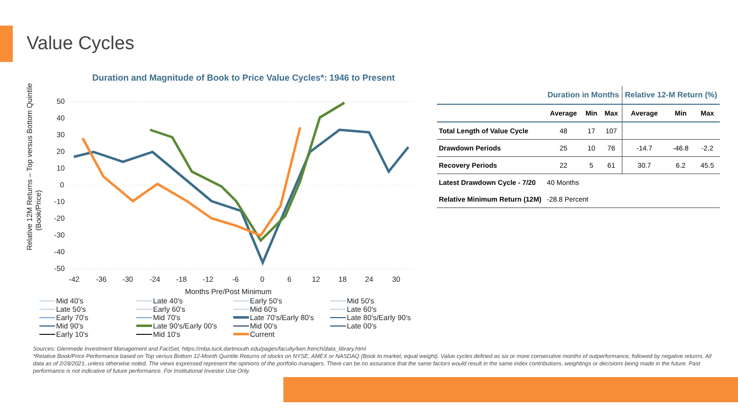Value Cycles
Duration and Magnitude of Book to Price Value Cycles*: 1946 to Present
50
40
30
20
10
0
-10
-20
-30
-40
-50
-42
-36
-30
-24
-18
-12
-6
0
6
12
18
24
30
Months Pre/Post Minimum
Relative 12M Returns – Top versus Bottom Quintile
(Book/Price)
Mid 40's Late 40's Early 50's Mid 50's Late 50's Early 60's Mid 60's Late 60's Early 70's Mid 70's Late 70's/Early 80's Late 80's/Early 90's Mid 90's Late 90's/Early 00's Mid 00's Late 00's Early 10's Mid 10's Current
| | Duration in Months | | | Relative 12-M Return (%) | | |
| --- | --- | --- | --- | --- | --- | --- |
| | Average | Min | Max | Average | Min | Max |
| Total Length of Value Cycle | 48 | 17 | 107 | | | |
| Drawdown Periods | 25 | 10 | 76 | -14.7 | -46.8 | -2.2 |
| Recovery Periods | 22 | 5 | 61 | 30.7 | 6.2 | 45.5 |
| Latest Drawdown Cycle - 7/20 | 40 Months | | | | | |
| Relative Minimum Return (12M) | -28.8 Percent | | | | | |
Sources: Glenmede Investment Management and FactSet, https://mba.tuck.dartmouth.edu/pages/faculty/ken.french/data_library.html
*Relative Book/Price Performance based on Top versus Bottom 12-Month Quintile Returns of stocks on NYSE, AMEX or NASDAQ (Book to market, equal weight). Value cycles defined as six or more consecutive months of outperformance, followed by negative returns. All data as of 2/28/2021, unless otherwise noted. The views expressed represent the opinions of the portfolio managers. There can be no assurance that the same factors would result in the same index contributions, weightings or decisions being made in the future. Past performance is not indicative of future performance. For Institutional Investor Use Only.